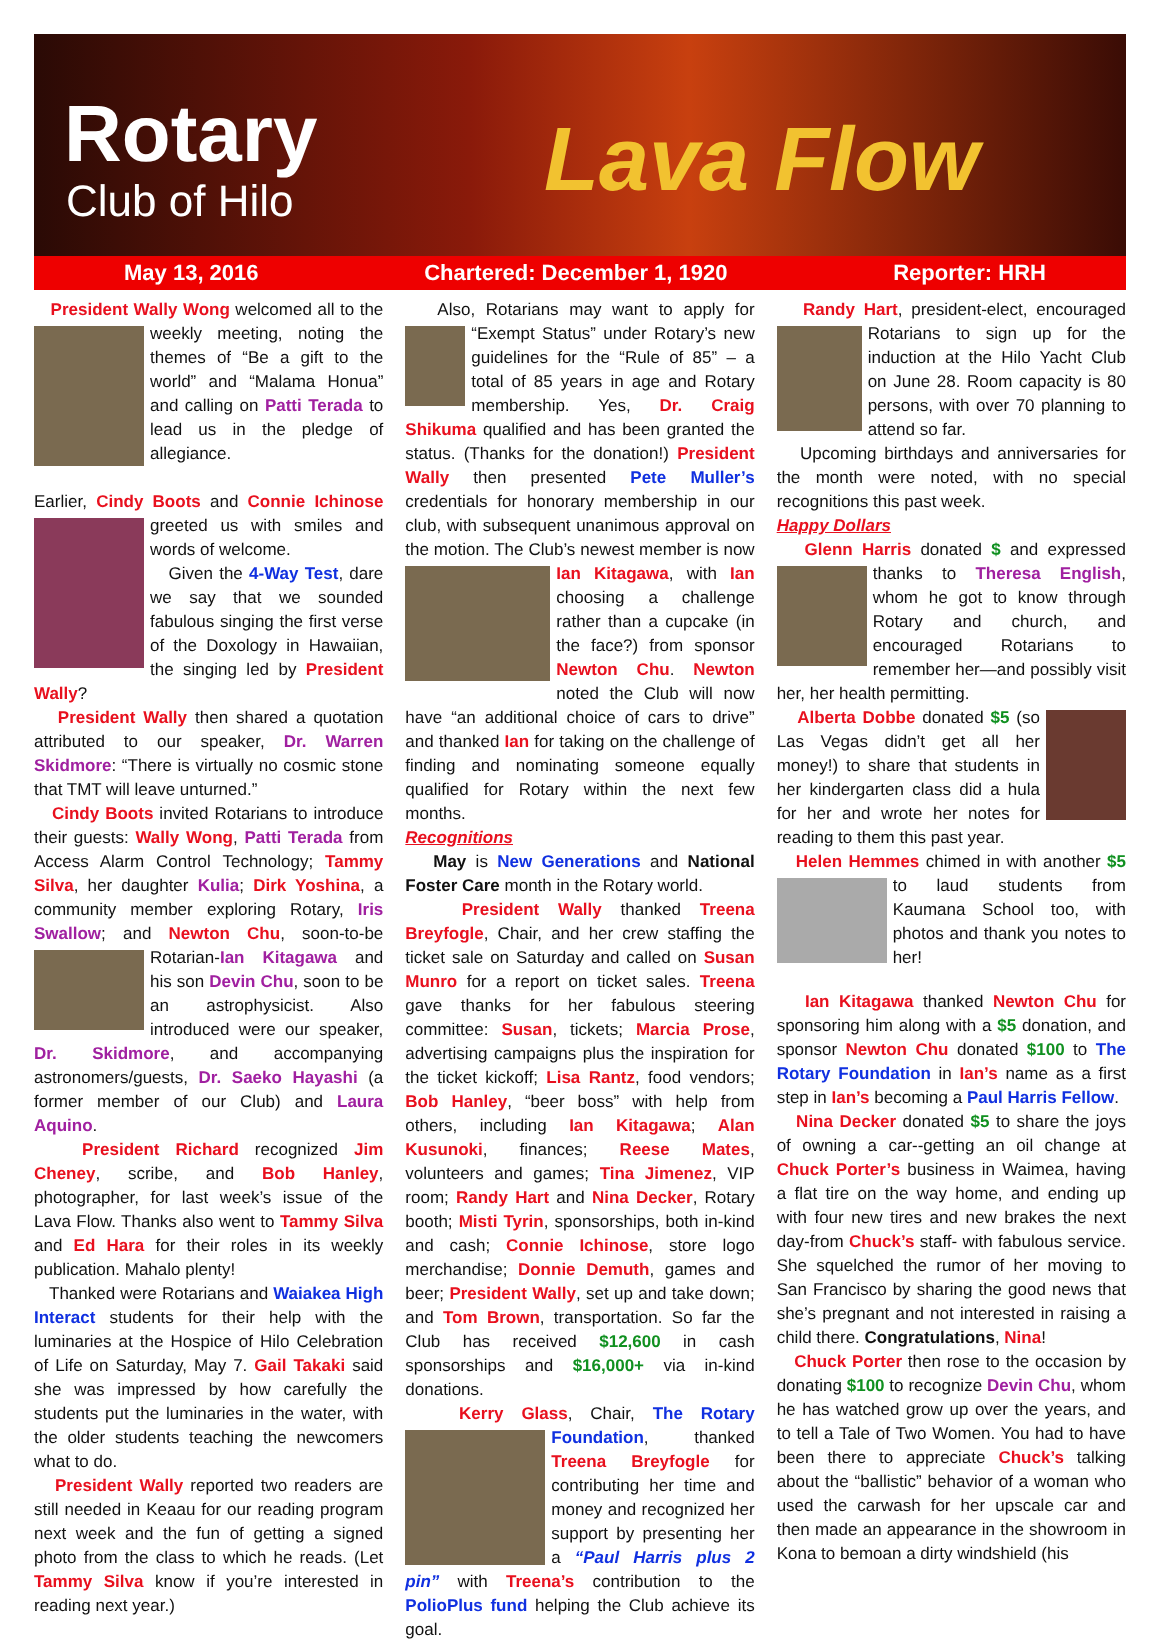Rotary
Club of Hilo Lava Flow
May 13, 2016 Chartered: December 1, 1920 Reporter: HRH
President Wally Wong welcomed all to the weekly meeting, noting the themes of “Be a gift to the world” and “Malama Honua” and calling on Patti Terada to lead us in the pledge of allegiance.
Earlier, Cindy Boots and Connie Ichinose greeted us with smiles and words of welcome.
Given the 4-Way Test, dare we say that we sounded fabulous singing the first verse of the Doxology in Hawaiian, the singing led by President Wally?
President Wally then shared a quotation attributed to our speaker, Dr. Warren Skidmore: “There is virtually no cosmic stone that TMT will leave unturned.”
Cindy Boots invited Rotarians to introduce their guests: Wally Wong, Patti Terada from Access Alarm Control Technology; Tammy Silva, her daughter Kulia; Dirk Yoshina, a community member exploring Rotary, Iris Swallow; and Newton Chu, soon-to-be Rotarian-Ian Kitagawa and his son Devin Chu, soon to be an astrophysicist. Also introduced were our speaker, Dr. Skidmore, and accompanying astronomers/guests, Dr. Saeko Hayashi (a former member of our Club) and Laura Aquino.
President Richard recognized Jim Cheney, scribe, and Bob Hanley, photographer, for last week’s issue of the Lava Flow. Thanks also went to Tammy Silva and Ed Hara for their roles in its weekly publication. Mahalo plenty!
Thanked were Rotarians and Waiakea High Interact students for their help with the luminaries at the Hospice of Hilo Celebration of Life on Saturday, May 7. Gail Takaki said she was impressed by how carefully the students put the luminaries in the water, with the older students teaching the newcomers what to do.
President Wally reported two readers are still needed in Keaau for our reading program next week and the fun of getting a signed photo from the class to which he reads. (Let Tammy Silva know if you’re interested in reading next year.)
Also, Rotarians may want to apply for “Exempt Status” under Rotary’s new guidelines for the “Rule of 85” – a total of 85 years in age and Rotary membership. Yes, Dr. Craig Shikuma qualified and has been granted the status. (Thanks for the donation!) President Wally then presented Pete Muller’s credentials for honorary membership in our club, with subsequent unanimous approval on the motion. The Club’s newest member is now Ian Kitagawa, with Ian choosing a challenge rather than a cupcake (in the face?) from sponsor Newton Chu. Newton noted the Club will now have “an additional choice of cars to drive” and thanked Ian for taking on the challenge of finding and nominating someone equally qualified for Rotary within the next few months.
Recognitions
May is New Generations and National Foster Care month in the Rotary world.
President Wally thanked Treena Breyfogle, Chair, and her crew staffing the ticket sale on Saturday and called on Susan Munro for a report on ticket sales. Treena gave thanks for her fabulous steering committee: Susan, tickets; Marcia Prose, advertising campaigns plus the inspiration for the ticket kickoff; Lisa Rantz, food vendors; Bob Hanley, “beer boss” with help from others, including Ian Kitagawa; Alan Kusunoki, finances; Reese Mates, volunteers and games; Tina Jimenez, VIP room; Randy Hart and Nina Decker, Rotary booth; Misti Tyrin, sponsorships, both in-kind and cash; Connie Ichinose, store logo merchandise; Donnie Demuth, games and beer; President Wally, set up and take down; and Tom Brown, transportation. So far the Club has received $12,600 in cash sponsorships and $16,000+ via in-kind donations.
Kerry Glass, Chair, The Rotary Foundation, thanked Treena Breyfogle for contributing her time and money and recognized her support by presenting her a “Paul Harris plus 2 pin” with Treena’s contribution to the PolioPlus fund helping the Club achieve its goal.
Randy Hart, president-elect, encouraged Rotarians to sign up for the induction at the Hilo Yacht Club on June 28. Room capacity is 80 persons, with over 70 planning to attend so far.
Upcoming birthdays and anniversaries for the month were noted, with no special recognitions this past week.
Happy Dollars
Glenn Harris donated $ and expressed thanks to Theresa English, whom he got to know through Rotary and church, and encouraged Rotarians to remember her—and possibly visit her, her health permitting.
Alberta Dobbe donated $5 (so Las Vegas didn’t get all her money!) to share that students in her kindergarten class did a hula for her and wrote her notes for reading to them this past year.
Helen Hemmes chimed in with another $5 to laud students from Kaumana School too, with photos and thank you notes to her!
Ian Kitagawa thanked Newton Chu for sponsoring him along with a $5 donation, and sponsor Newton Chu donated $100 to The Rotary Foundation in Ian’s name as a first step in Ian’s becoming a Paul Harris Fellow.
Nina Decker donated $5 to share the joys of owning a car--getting an oil change at Chuck Porter’s business in Waimea, having a flat tire on the way home, and ending up with four new tires and new brakes the next day-from Chuck’s staff- with fabulous service. She squelched the rumor of her moving to San Francisco by sharing the good news that she’s pregnant and not interested in raising a child there. Congratulations, Nina!
Chuck Porter then rose to the occasion by donating $100 to recognize Devin Chu, whom he has watched grow up over the years, and to tell a Tale of Two Women. You had to have been there to appreciate Chuck’s talking about the “ballistic” behavior of a woman who used the carwash for her upscale car and then made an appearance in the showroom in Kona to bemoan a dirty windshield (his